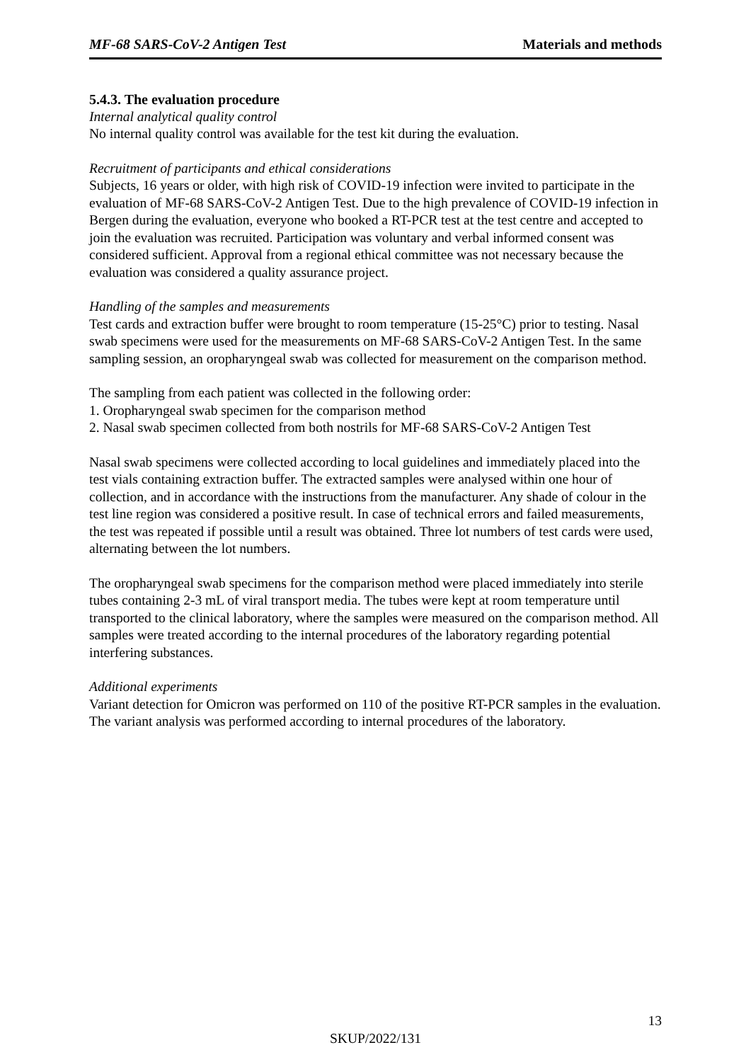MF-68 SARS-CoV-2 Antigen Test Materials and methods
5.4.3. The evaluation procedure
Internal analytical quality control
No internal quality control was available for the test kit during the evaluation.
Recruitment of participants and ethical considerations
Subjects, 16 years or older, with high risk of COVID-19 infection were invited to participate in the evaluation of MF-68 SARS-CoV-2 Antigen Test. Due to the high prevalence of COVID-19 infection in Bergen during the evaluation, everyone who booked a RT-PCR test at the test centre and accepted to join the evaluation was recruited. Participation was voluntary and verbal informed consent was considered sufficient. Approval from a regional ethical committee was not necessary because the evaluation was considered a quality assurance project.
Handling of the samples and measurements
Test cards and extraction buffer were brought to room temperature (15-25°C) prior to testing. Nasal swab specimens were used for the measurements on MF-68 SARS-CoV-2 Antigen Test. In the same sampling session, an oropharyngeal swab was collected for measurement on the comparison method.
The sampling from each patient was collected in the following order:
1. Oropharyngeal swab specimen for the comparison method
2. Nasal swab specimen collected from both nostrils for MF-68 SARS-CoV-2 Antigen Test
Nasal swab specimens were collected according to local guidelines and immediately placed into the test vials containing extraction buffer. The extracted samples were analysed within one hour of collection, and in accordance with the instructions from the manufacturer. Any shade of colour in the test line region was considered a positive result. In case of technical errors and failed measurements, the test was repeated if possible until a result was obtained. Three lot numbers of test cards were used, alternating between the lot numbers.
The oropharyngeal swab specimens for the comparison method were placed immediately into sterile tubes containing 2-3 mL of viral transport media. The tubes were kept at room temperature until transported to the clinical laboratory, where the samples were measured on the comparison method. All samples were treated according to the internal procedures of the laboratory regarding potential interfering substances.
Additional experiments
Variant detection for Omicron was performed on 110 of the positive RT-PCR samples in the evaluation. The variant analysis was performed according to internal procedures of the laboratory.
13
SKUP/2022/131